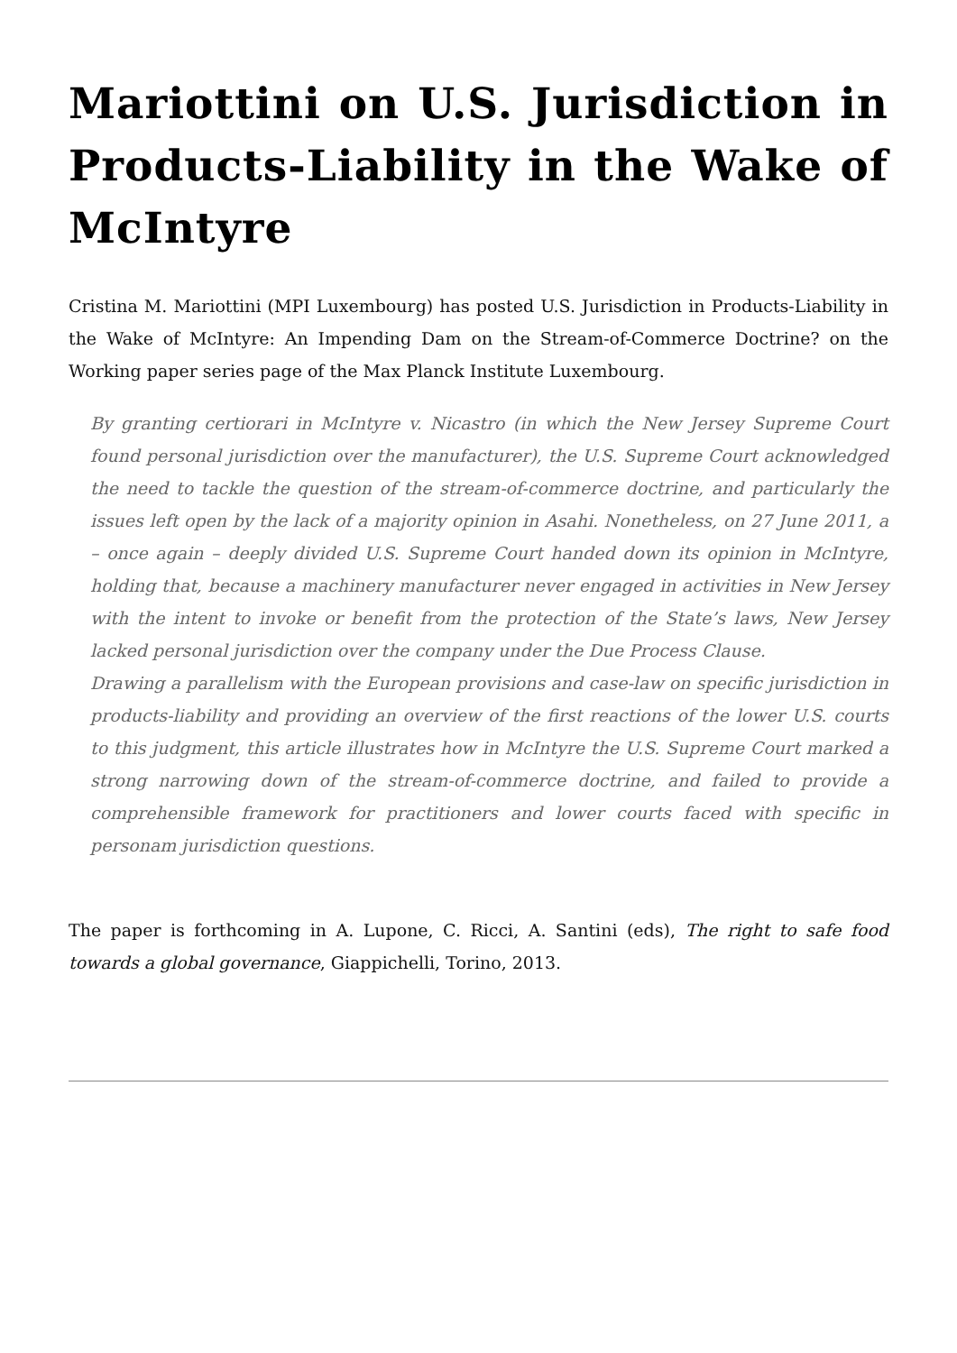Mariottini on U.S. Jurisdiction in Products-Liability in the Wake of McIntyre
Cristina M. Mariottini (MPI Luxembourg) has posted U.S. Jurisdiction in Products-Liability in the Wake of McIntyre: An Impending Dam on the Stream-of-Commerce Doctrine? on the Working paper series page of the Max Planck Institute Luxembourg.
By granting certiorari in McIntyre v. Nicastro (in which the New Jersey Supreme Court found personal jurisdiction over the manufacturer), the U.S. Supreme Court acknowledged the need to tackle the question of the stream-of-commerce doctrine, and particularly the issues left open by the lack of a majority opinion in Asahi. Nonetheless, on 27 June 2011, a – once again – deeply divided U.S. Supreme Court handed down its opinion in McIntyre, holding that, because a machinery manufacturer never engaged in activities in New Jersey with the intent to invoke or benefit from the protection of the State’s laws, New Jersey lacked personal jurisdiction over the company under the Due Process Clause.
Drawing a parallelism with the European provisions and case-law on specific jurisdiction in products-liability and providing an overview of the first reactions of the lower U.S. courts to this judgment, this article illustrates how in McIntyre the U.S. Supreme Court marked a strong narrowing down of the stream-of-commerce doctrine, and failed to provide a comprehensible framework for practitioners and lower courts faced with specific in personam jurisdiction questions.
The paper is forthcoming in A. Lupone, C. Ricci, A. Santini (eds), The right to safe food towards a global governance, Giappichelli, Torino, 2013.